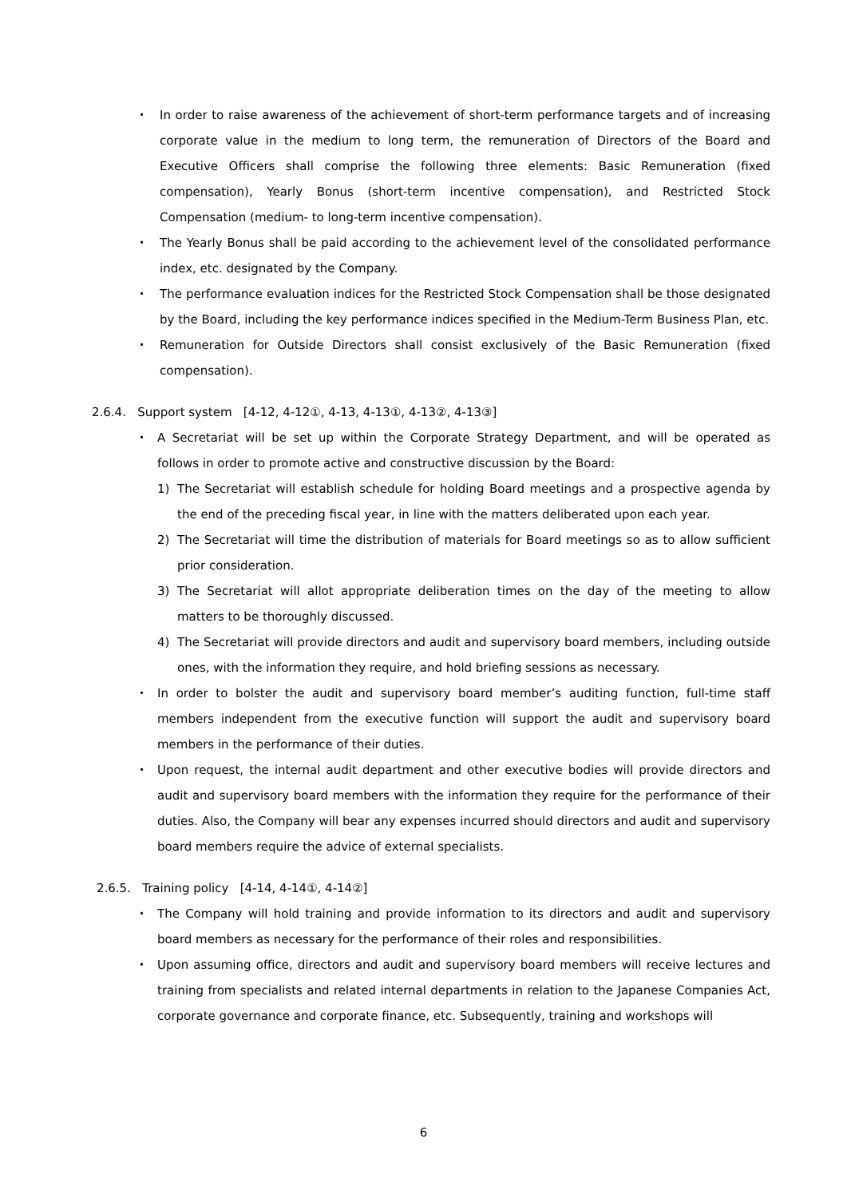・ In order to raise awareness of the achievement of short-term performance targets and of increasing corporate value in the medium to long term, the remuneration of Directors of the Board and Executive Officers shall comprise the following three elements: Basic Remuneration (fixed compensation), Yearly Bonus (short-term incentive compensation), and Restricted Stock Compensation (medium- to long-term incentive compensation).
・ The Yearly Bonus shall be paid according to the achievement level of the consolidated performance index, etc. designated by the Company.
・ The performance evaluation indices for the Restricted Stock Compensation shall be those designated by the Board, including the key performance indices specified in the Medium-Term Business Plan, etc.
・ Remuneration for Outside Directors shall consist exclusively of the Basic Remuneration (fixed compensation).
2.6.4. Support system [4-12, 4-12①, 4-13, 4-13①, 4-13②, 4-13③]
・ A Secretariat will be set up within the Corporate Strategy Department, and will be operated as follows in order to promote active and constructive discussion by the Board:
1) The Secretariat will establish schedule for holding Board meetings and a prospective agenda by the end of the preceding fiscal year, in line with the matters deliberated upon each year.
2) The Secretariat will time the distribution of materials for Board meetings so as to allow sufficient prior consideration.
3) The Secretariat will allot appropriate deliberation times on the day of the meeting to allow matters to be thoroughly discussed.
4) The Secretariat will provide directors and audit and supervisory board members, including outside ones, with the information they require, and hold briefing sessions as necessary.
・ In order to bolster the audit and supervisory board member’s auditing function, full-time staff members independent from the executive function will support the audit and supervisory board members in the performance of their duties.
・ Upon request, the internal audit department and other executive bodies will provide directors and audit and supervisory board members with the information they require for the performance of their duties. Also, the Company will bear any expenses incurred should directors and audit and supervisory board members require the advice of external specialists.
2.6.5. Training policy [4-14, 4-14①, 4-14②]
・ The Company will hold training and provide information to its directors and audit and supervisory board members as necessary for the performance of their roles and responsibilities.
・ Upon assuming office, directors and audit and supervisory board members will receive lectures and training from specialists and related internal departments in relation to the Japanese Companies Act, corporate governance and corporate finance, etc. Subsequently, training and workshops will
6